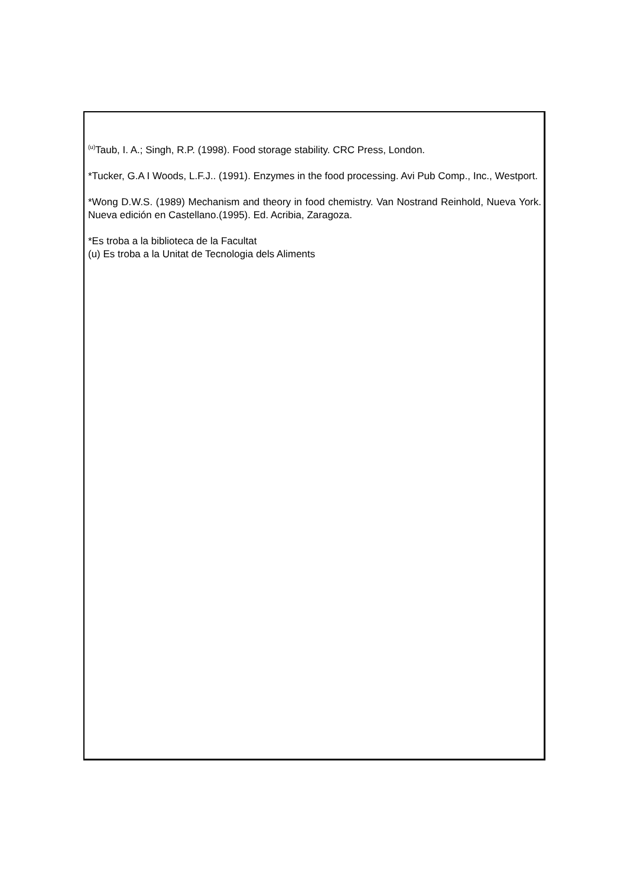<sup>(u)</sup> Taub, I. A.; Singh, R.P. (1998). Food storage stability. CRC Press, London.
*Tucker, G.A I Woods, L.F.J.. (1991). Enzymes in the food processing. Avi Pub Comp., Inc., Westport.
*Wong D.W.S. (1989) Mechanism and theory in food chemistry. Van Nostrand Reinhold, Nueva York. Nueva edición en Castellano.(1995). Ed. Acribia, Zaragoza.
*Es troba a la biblioteca de la Facultat
(u) Es troba a la Unitat de Tecnologia dels Aliments